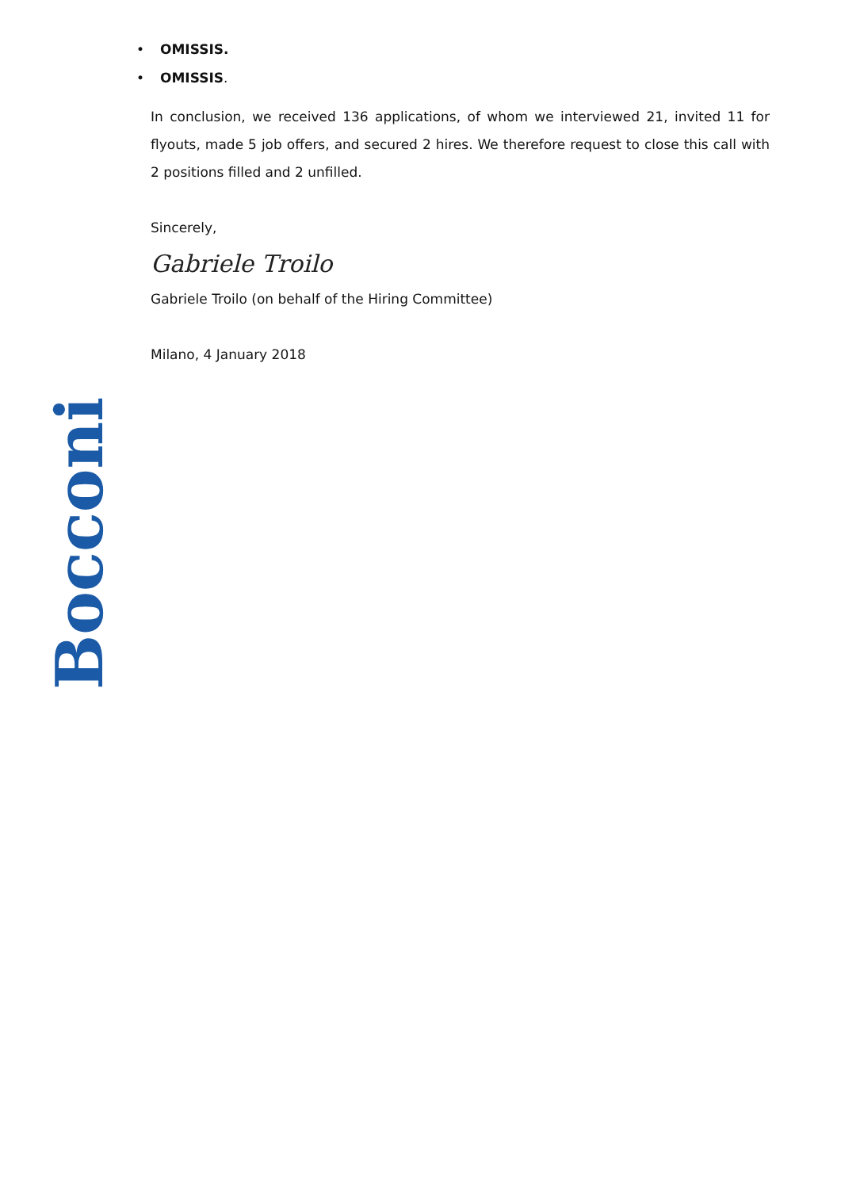• OMISSIS.
• OMISSIS.
In conclusion, we received 136 applications, of whom we interviewed 21, invited 11 for flyouts, made 5 job offers, and secured 2 hires. We therefore request to close this call with 2 positions filled and 2 unfilled.
Sincerely,
Gabriele Troilo
Gabriele Troilo (on behalf of the Hiring Committee)
Milano, 4 January 2018
Bocconi